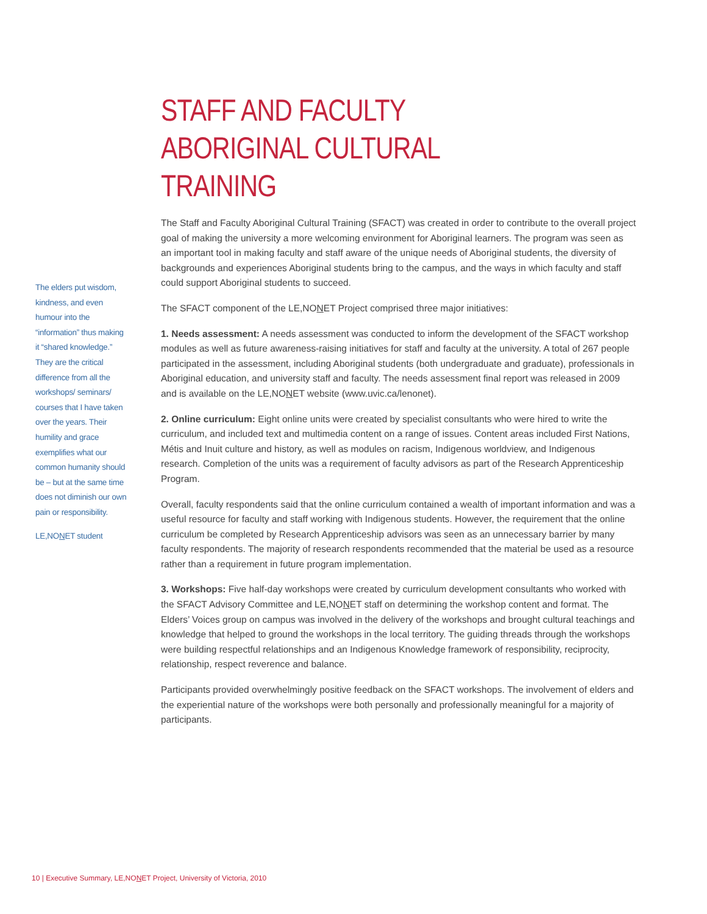The elders put wisdom, kindness, and even humour into the “information” thus making it “shared knowledge.” They are the critical difference from all the workshops/ seminars/ courses that I have taken over the years. Their humility and grace exemplifies what our common humanity should be – but at the same time does not diminish our own pain or responsibility.
LE,NONET student
STAFF AND FACULTY
ABORIGINAL CULTURAL TRAINING
The Staff and Faculty Aboriginal Cultural Training (SFACT) was created in order to contribute to the overall project goal of making the university a more welcoming environment for Aboriginal learners. The program was seen as an important tool in making faculty and staff aware of the unique needs of Aboriginal students, the diversity of backgrounds and experiences Aboriginal students bring to the campus, and the ways in which faculty and staff could support Aboriginal students to succeed.
The SFACT component of the LE,NONET Project comprised three major initiatives:
1. Needs assessment: A needs assessment was conducted to inform the development of the SFACT workshop modules as well as future awareness-raising initiatives for staff and faculty at the university. A total of 267 people participated in the assessment, including Aboriginal students (both undergraduate and graduate), professionals in Aboriginal education, and university staff and faculty. The needs assessment final report was released in 2009 and is available on the LE,NONET website (www.uvic.ca/lenonet).
2. Online curriculum: Eight online units were created by specialist consultants who were hired to write the curriculum, and included text and multimedia content on a range of issues. Content areas included First Nations, Métis and Inuit culture and history, as well as modules on racism, Indigenous worldview, and Indigenous research. Completion of the units was a requirement of faculty advisors as part of the Research Apprenticeship Program.
Overall, faculty respondents said that the online curriculum contained a wealth of important information and was a useful resource for faculty and staff working with Indigenous students. However, the requirement that the online curriculum be completed by Research Apprenticeship advisors was seen as an unnecessary barrier by many faculty respondents. The majority of research respondents recommended that the material be used as a resource rather than a requirement in future program implementation.
3. Workshops: Five half-day workshops were created by curriculum development consultants who worked with the SFACT Advisory Committee and LE,NONET staff on determining the workshop content and format. The Elders’ Voices group on campus was involved in the delivery of the workshops and brought cultural teachings and knowledge that helped to ground the workshops in the local territory. The guiding threads through the workshops were building respectful relationships and an Indigenous Knowledge framework of responsibility, reciprocity, relationship, respect reverence and balance.
Participants provided overwhelmingly positive feedback on the SFACT workshops. The involvement of elders and the experiential nature of the workshops were both personally and professionally meaningful for a majority of participants.
10 | Executive Summary, LE,NONET Project, University of Victoria, 2010